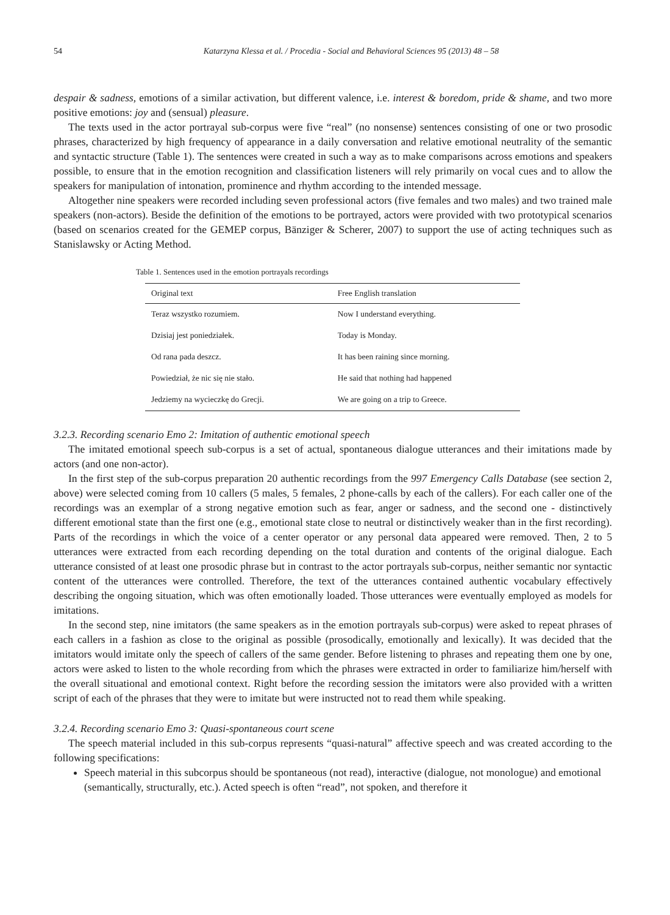54 Katarzyna Klessa et al. / Procedia - Social and Behavioral Sciences 95 (2013) 48 – 58
despair & sadness, emotions of a similar activation, but different valence, i.e. interest & boredom, pride & shame, and two more positive emotions: joy and (sensual) pleasure.
The texts used in the actor portrayal sub-corpus were five “real” (no nonsense) sentences consisting of one or two prosodic phrases, characterized by high frequency of appearance in a daily conversation and relative emotional neutrality of the semantic and syntactic structure (Table 1). The sentences were created in such a way as to make comparisons across emotions and speakers possible, to ensure that in the emotion recognition and classification listeners will rely primarily on vocal cues and to allow the speakers for manipulation of intonation, prominence and rhythm according to the intended message.
Altogether nine speakers were recorded including seven professional actors (five females and two males) and two trained male speakers (non-actors). Beside the definition of the emotions to be portrayed, actors were provided with two prototypical scenarios (based on scenarios created for the GEMEP corpus, Bänziger & Scherer, 2007) to support the use of acting techniques such as Stanislawsky or Acting Method.
Table 1. Sentences used in the emotion portrayals recordings
| Original text | Free English translation |
| --- | --- |
| Teraz wszystko rozumiem. | Now I understand everything. |
| Dzisiaj jest poniedziałek. | Today is Monday. |
| Od rana pada deszcz. | It has been raining since morning. |
| Powiedział, że nic się nie stało. | He said that nothing had happened |
| Jedziemy na wycieczkę do Grecji. | We are going on a trip to Greece. |
3.2.3. Recording scenario Emo 2: Imitation of authentic emotional speech
The imitated emotional speech sub-corpus is a set of actual, spontaneous dialogue utterances and their imitations made by actors (and one non-actor).
In the first step of the sub-corpus preparation 20 authentic recordings from the 997 Emergency Calls Database (see section 2, above) were selected coming from 10 callers (5 males, 5 females, 2 phone-calls by each of the callers). For each caller one of the recordings was an exemplar of a strong negative emotion such as fear, anger or sadness, and the second one - distinctively different emotional state than the first one (e.g., emotional state close to neutral or distinctively weaker than in the first recording). Parts of the recordings in which the voice of a center operator or any personal data appeared were removed. Then, 2 to 5 utterances were extracted from each recording depending on the total duration and contents of the original dialogue. Each utterance consisted of at least one prosodic phrase but in contrast to the actor portrayals sub-corpus, neither semantic nor syntactic content of the utterances were controlled. Therefore, the text of the utterances contained authentic vocabulary effectively describing the ongoing situation, which was often emotionally loaded. Those utterances were eventually employed as models for imitations.
In the second step, nine imitators (the same speakers as in the emotion portrayals sub-corpus) were asked to repeat phrases of each callers in a fashion as close to the original as possible (prosodically, emotionally and lexically). It was decided that the imitators would imitate only the speech of callers of the same gender. Before listening to phrases and repeating them one by one, actors were asked to listen to the whole recording from which the phrases were extracted in order to familiarize him/herself with the overall situational and emotional context. Right before the recording session the imitators were also provided with a written script of each of the phrases that they were to imitate but were instructed not to read them while speaking.
3.2.4. Recording scenario Emo 3: Quasi-spontaneous court scene
The speech material included in this sub-corpus represents “quasi-natural” affective speech and was created according to the following specifications:
Speech material in this subcorpus should be spontaneous (not read), interactive (dialogue, not monologue) and emotional (semantically, structurally, etc.). Acted speech is often “read”, not spoken, and therefore it